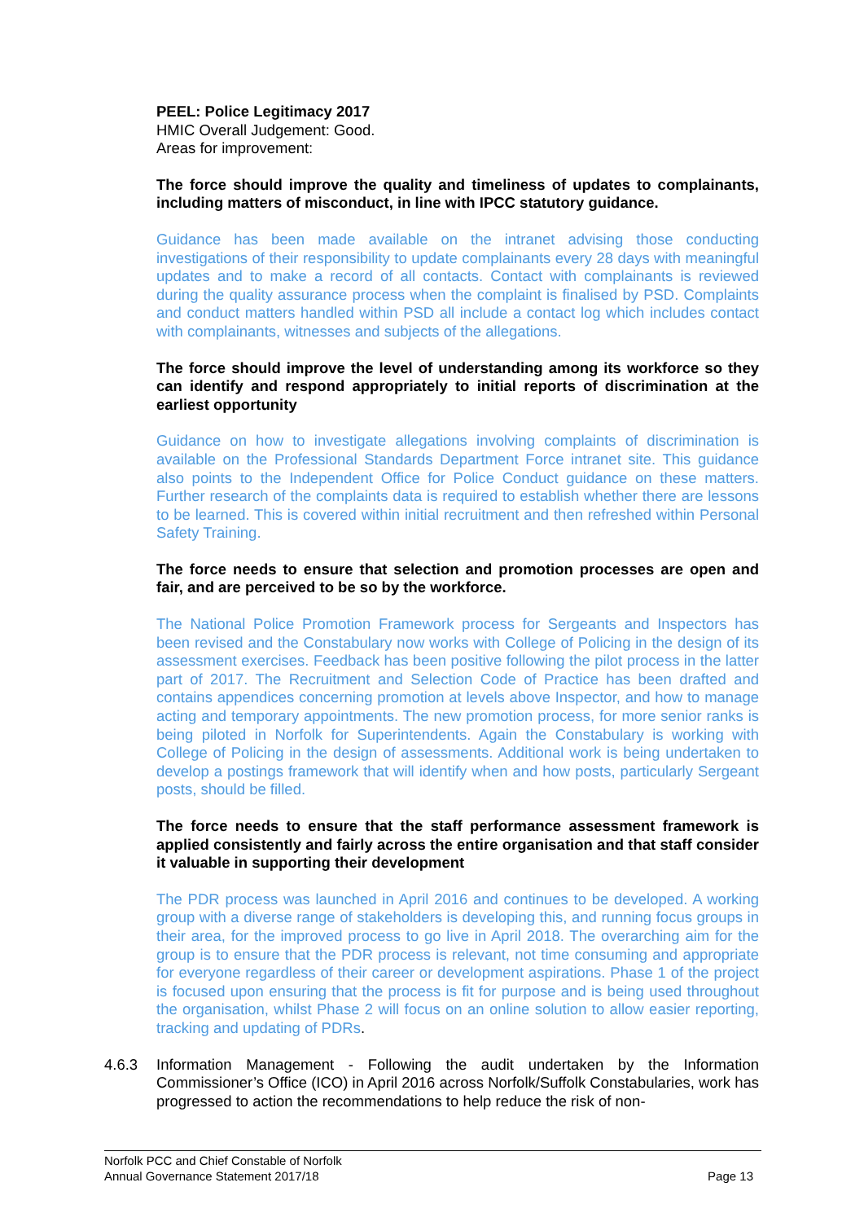PEEL: Police Legitimacy 2017
HMIC Overall Judgement: Good.
Areas for improvement:
The force should improve the quality and timeliness of updates to complainants, including matters of misconduct, in line with IPCC statutory guidance.
Guidance has been made available on the intranet advising those conducting investigations of their responsibility to update complainants every 28 days with meaningful updates and to make a record of all contacts. Contact with complainants is reviewed during the quality assurance process when the complaint is finalised by PSD. Complaints and conduct matters handled within PSD all include a contact log which includes contact with complainants, witnesses and subjects of the allegations.
The force should improve the level of understanding among its workforce so they can identify and respond appropriately to initial reports of discrimination at the earliest opportunity
Guidance on how to investigate allegations involving complaints of discrimination is available on the Professional Standards Department Force intranet site. This guidance also points to the Independent Office for Police Conduct guidance on these matters. Further research of the complaints data is required to establish whether there are lessons to be learned. This is covered within initial recruitment and then refreshed within Personal Safety Training.
The force needs to ensure that selection and promotion processes are open and fair, and are perceived to be so by the workforce.
The National Police Promotion Framework process for Sergeants and Inspectors has been revised and the Constabulary now works with College of Policing in the design of its assessment exercises. Feedback has been positive following the pilot process in the latter part of 2017. The Recruitment and Selection Code of Practice has been drafted and contains appendices concerning promotion at levels above Inspector, and how to manage acting and temporary appointments. The new promotion process, for more senior ranks is being piloted in Norfolk for Superintendents. Again the Constabulary is working with College of Policing in the design of assessments. Additional work is being undertaken to develop a postings framework that will identify when and how posts, particularly Sergeant posts, should be filled.
The force needs to ensure that the staff performance assessment framework is applied consistently and fairly across the entire organisation and that staff consider it valuable in supporting their development
The PDR process was launched in April 2016 and continues to be developed. A working group with a diverse range of stakeholders is developing this, and running focus groups in their area, for the improved process to go live in April 2018. The overarching aim for the group is to ensure that the PDR process is relevant, not time consuming and appropriate for everyone regardless of their career or development aspirations. Phase 1 of the project is focused upon ensuring that the process is fit for purpose and is being used throughout the organisation, whilst Phase 2 will focus on an online solution to allow easier reporting, tracking and updating of PDRs.
4.6.3 Information Management - Following the audit undertaken by the Information Commissioner’s Office (ICO) in April 2016 across Norfolk/Suffolk Constabularies, work has progressed to action the recommendations to help reduce the risk of non-
Norfolk PCC and Chief Constable of Norfolk
Annual Governance Statement 2017/18 Page 13